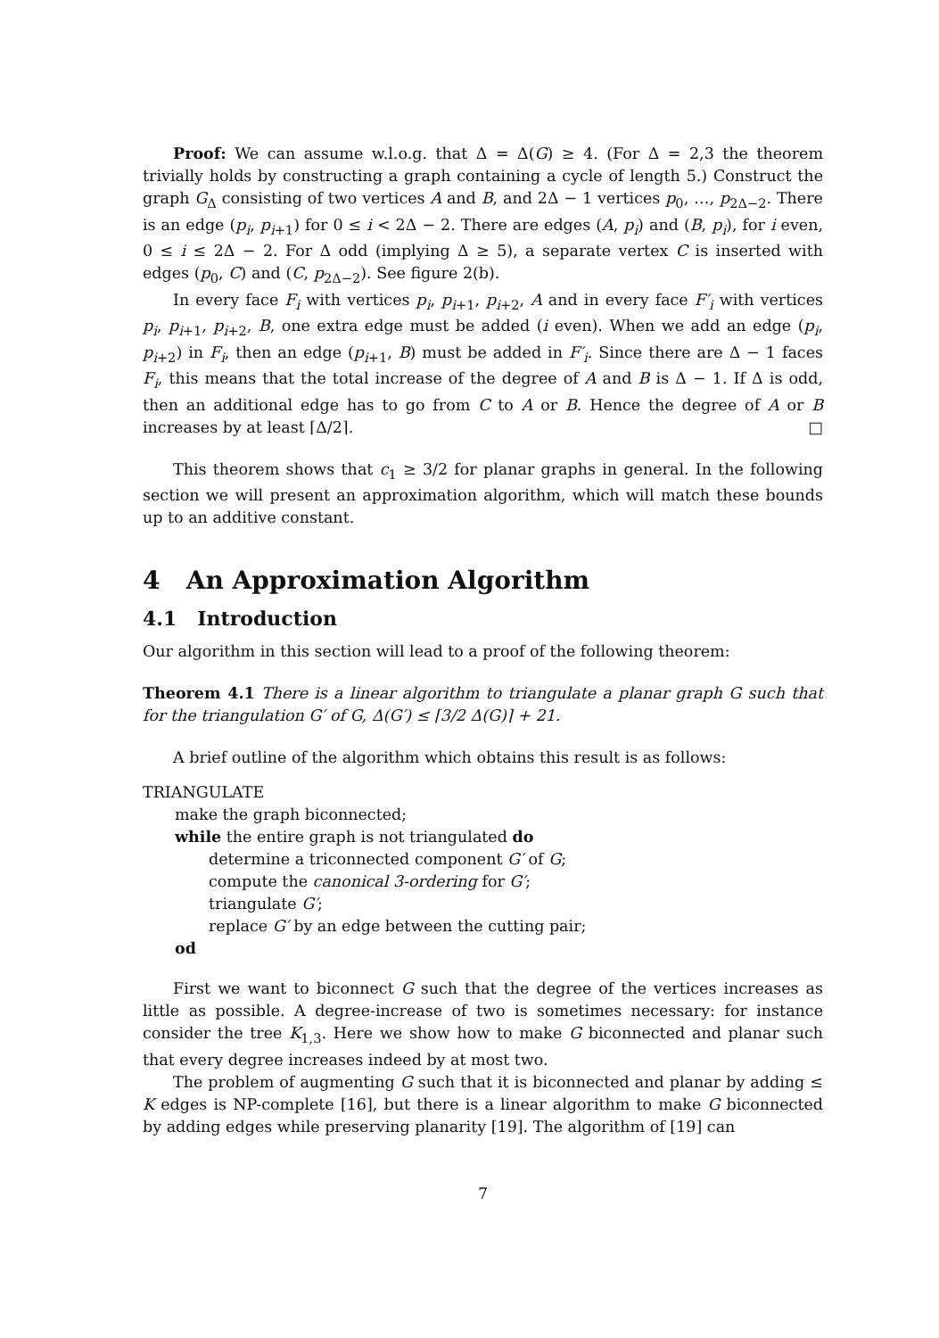Proof: We can assume w.l.o.g. that Δ = Δ(G) ≥ 4. (For Δ = 2,3 the theorem trivially holds by constructing a graph containing a cycle of length 5.) Construct the graph G<sub>Δ</sub> consisting of two vertices A and B, and 2Δ − 1 vertices p<sub>0</sub>, …, p<sub>2Δ−2</sub>. There is an edge (p<sub>i</sub>, p<sub>i+1</sub>) for 0 ≤ i < 2Δ − 2. There are edges (A, p<sub>i</sub>) and (B, p<sub>i</sub>), for i even, 0 ≤ i ≤ 2Δ − 2. For Δ odd (implying Δ ≥ 5), a separate vertex C is inserted with edges (p<sub>0</sub>, C) and (C, p<sub>2Δ−2</sub>). See figure 2(b).
In every face F<sub>i</sub> with vertices p<sub>i</sub>, p<sub>i+1</sub>, p<sub>i+2</sub>, A and in every face F′<sub>i</sub> with vertices p<sub>i</sub>, p<sub>i+1</sub>, p<sub>i+2</sub>, B, one extra edge must be added (i even). When we add an edge (p<sub>i</sub>, p<sub>i+2</sub>) in F<sub>i</sub>, then an edge (p<sub>i+1</sub>, B) must be added in F′<sub>i</sub>. Since there are Δ − 1 faces F<sub>i</sub>, this means that the total increase of the degree of A and B is Δ − 1. If Δ is odd, then an additional edge has to go from C to A or B. Hence the degree of A or B increases by at least ⌈Δ/2⌉. □
This theorem shows that c<sub>1</sub> ≥ 3/2 for planar graphs in general. In the following section we will present an approximation algorithm, which will match these bounds up to an additive constant.
4 An Approximation Algorithm
4.1 Introduction
Our algorithm in this section will lead to a proof of the following theorem:
Theorem 4.1 There is a linear algorithm to triangulate a planar graph G such that for the triangulation G′ of G, Δ(G′) ≤ ⌈3/2 Δ(G)⌉ + 21.
A brief outline of the algorithm which obtains this result is as follows:
TRIANGULATE
make the graph biconnected;
while the entire graph is not triangulated do
determine a triconnected component G′ of G;
compute the canonical 3-ordering for G′;
triangulate G′;
replace G′ by an edge between the cutting pair;
od
First we want to biconnect G such that the degree of the vertices increases as little as possible. A degree-increase of two is sometimes necessary: for instance consider the tree K<sub>1,3</sub>. Here we show how to make G biconnected and planar such that every degree increases indeed by at most two.
The problem of augmenting G such that it is biconnected and planar by adding ≤ K edges is NP-complete [16], but there is a linear algorithm to make G biconnected by adding edges while preserving planarity [19]. The algorithm of [19] can
7